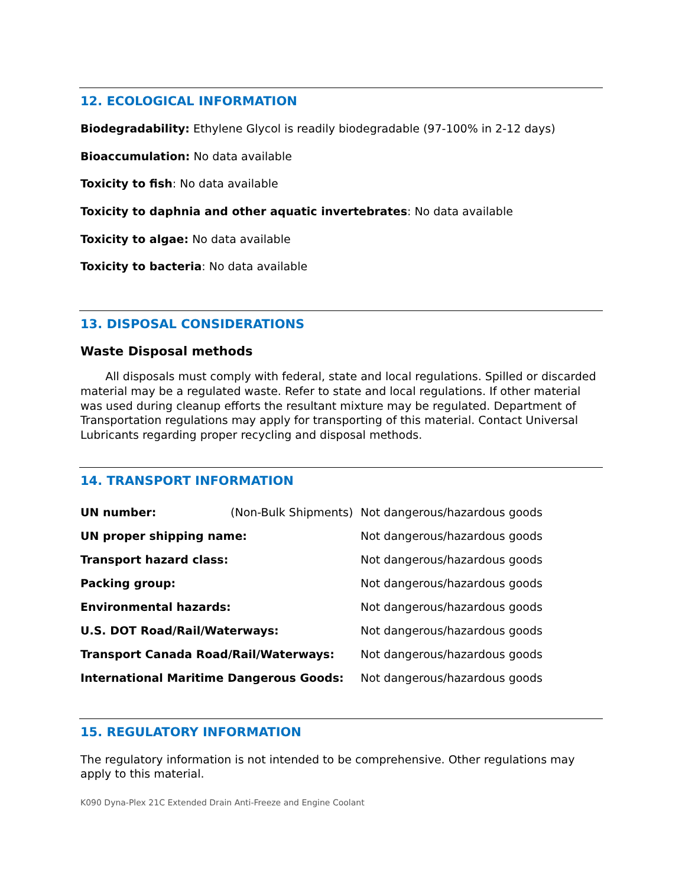12. ECOLOGICAL INFORMATION
Biodegradability: Ethylene Glycol is readily biodegradable (97-100% in 2-12 days)
Bioaccumulation: No data available
Toxicity to fish: No data available
Toxicity to daphnia and other aquatic invertebrates: No data available
Toxicity to algae: No data available
Toxicity to bacteria: No data available
13. DISPOSAL CONSIDERATIONS
Waste Disposal methods
All disposals must comply with federal, state and local regulations. Spilled or discarded material may be a regulated waste. Refer to state and local regulations. If other material was used during cleanup efforts the resultant mixture may be regulated. Department of Transportation regulations may apply for transporting of this material. Contact Universal Lubricants regarding proper recycling and disposal methods.
14. TRANSPORT INFORMATION
| UN number: | (Non-Bulk Shipments) | Not dangerous/hazardous goods |
| UN proper shipping name: | | Not dangerous/hazardous goods |
| Transport hazard class: | | Not dangerous/hazardous goods |
| Packing group: | | Not dangerous/hazardous goods |
| Environmental hazards: | | Not dangerous/hazardous goods |
| U.S. DOT Road/Rail/Waterways: | | Not dangerous/hazardous goods |
| Transport Canada Road/Rail/Waterways: | | Not dangerous/hazardous goods |
| International Maritime Dangerous Goods: | | Not dangerous/hazardous goods |
15. REGULATORY INFORMATION
The regulatory information is not intended to be comprehensive. Other regulations may apply to this material.
K090 Dyna-Plex 21C Extended Drain Anti-Freeze and Engine Coolant